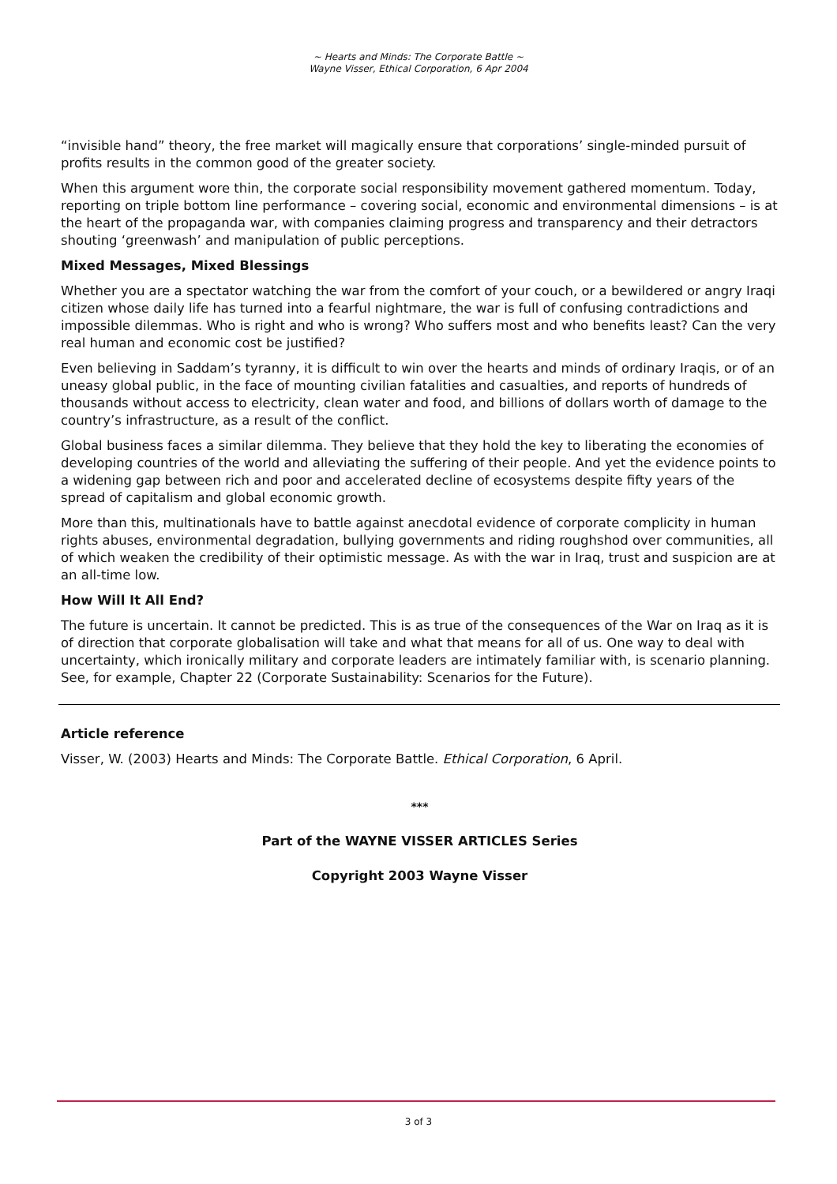~ Hearts and Minds: The Corporate Battle ~
Wayne Visser, Ethical Corporation, 6 Apr 2004
“invisible hand” theory, the free market will magically ensure that corporations’ single-minded pursuit of profits results in the common good of the greater society.
When this argument wore thin, the corporate social responsibility movement gathered momentum. Today, reporting on triple bottom line performance – covering social, economic and environmental dimensions – is at the heart of the propaganda war, with companies claiming progress and transparency and their detractors shouting ‘greenwash’ and manipulation of public perceptions.
Mixed Messages, Mixed Blessings
Whether you are a spectator watching the war from the comfort of your couch, or a bewildered or angry Iraqi citizen whose daily life has turned into a fearful nightmare, the war is full of confusing contradictions and impossible dilemmas. Who is right and who is wrong? Who suffers most and who benefits least? Can the very real human and economic cost be justified?
Even believing in Saddam’s tyranny, it is difficult to win over the hearts and minds of ordinary Iraqis, or of an uneasy global public, in the face of mounting civilian fatalities and casualties, and reports of hundreds of thousands without access to electricity, clean water and food, and billions of dollars worth of damage to the country’s infrastructure, as a result of the conflict.
Global business faces a similar dilemma. They believe that they hold the key to liberating the economies of developing countries of the world and alleviating the suffering of their people. And yet the evidence points to a widening gap between rich and poor and accelerated decline of ecosystems despite fifty years of the spread of capitalism and global economic growth.
More than this, multinationals have to battle against anecdotal evidence of corporate complicity in human rights abuses, environmental degradation, bullying governments and riding roughshod over communities, all of which weaken the credibility of their optimistic message. As with the war in Iraq, trust and suspicion are at an all-time low.
How Will It All End?
The future is uncertain. It cannot be predicted. This is as true of the consequences of the War on Iraq as it is of direction that corporate globalisation will take and what that means for all of us. One way to deal with uncertainty, which ironically military and corporate leaders are intimately familiar with, is scenario planning. See, for example, Chapter 22 (Corporate Sustainability: Scenarios for the Future).
Article reference
Visser, W. (2003) Hearts and Minds: The Corporate Battle. Ethical Corporation, 6 April.
***
Part of the WAYNE VISSER ARTICLES Series
Copyright 2003 Wayne Visser
3 of 3